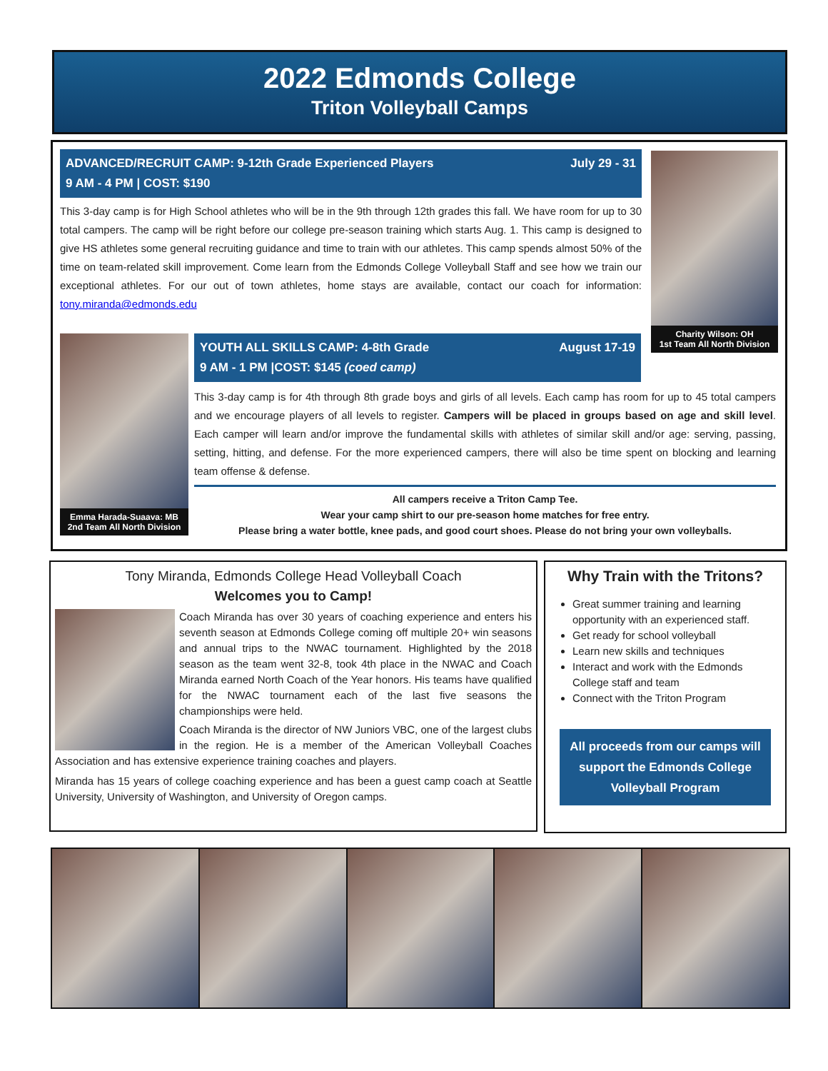2022 Edmonds College
Triton Volleyball Camps
July 29 - 31 ADVANCED/RECRUIT CAMP: 9-12th Grade Experienced Players
9 AM - 4 PM | COST: $190
This 3-day camp is for High School athletes who will be in the 9th through 12th grades this fall. We have room for up to 30 total campers. The camp will be right before our college pre-season training which starts Aug. 1. This camp is designed to give HS athletes some general recruiting guidance and time to train with our athletes. This camp spends almost 50% of the time on team-related skill improvement. Come learn from the Edmonds College Volleyball Staff and see how we train our exceptional athletes. For our out of town athletes, home stays are available, contact our coach for information: tony.miranda@edmonds.edu
Charity Wilson: OH
1st Team All North Division
Emma Harada-Suaava: MB
2nd Team All North Division
August 17-19 YOUTH ALL SKILLS CAMP: 4-8th Grade
9 AM - 1 PM |COST: $145 (coed camp)
This 3-day camp is for 4th through 8th grade boys and girls of all levels. Each camp has room for up to 45 total campers and we encourage players of all levels to register. Campers will be placed in groups based on age and skill level. Each camper will learn and/or improve the fundamental skills with athletes of similar skill and/or age: serving, passing, setting, hitting, and defense. For the more experienced campers, there will also be time spent on blocking and learning team offense & defense.
All campers receive a Triton Camp Tee.
Wear your camp shirt to our pre-season home matches for free entry.
Please bring a water bottle, knee pads, and good court shoes. Please do not bring your own volleyballs.
Tony Miranda, Edmonds College Head Volleyball Coach
Welcomes you to Camp!
Coach Miranda has over 30 years of coaching experience and enters his seventh season at Edmonds College coming off multiple 20+ win seasons and annual trips to the NWAC tournament. Highlighted by the 2018 season as the team went 32-8, took 4th place in the NWAC and Coach Miranda earned North Coach of the Year honors. His teams have qualified for the NWAC tournament each of the last five seasons the championships were held.
Coach Miranda is the director of NW Juniors VBC, one of the largest clubs in the region. He is a member of the American Volleyball Coaches Association and has extensive experience training coaches and players.
Miranda has 15 years of college coaching experience and has been a guest camp coach at Seattle University, University of Washington, and University of Oregon camps.
Why Train with the Tritons?
Great summer training and learning opportunity with an experienced staff.
Get ready for school volleyball
Learn new skills and techniques
Interact and work with the Edmonds College staff and team
Connect with the Triton Program
All proceeds from our camps will support the Edmonds College Volleyball Program